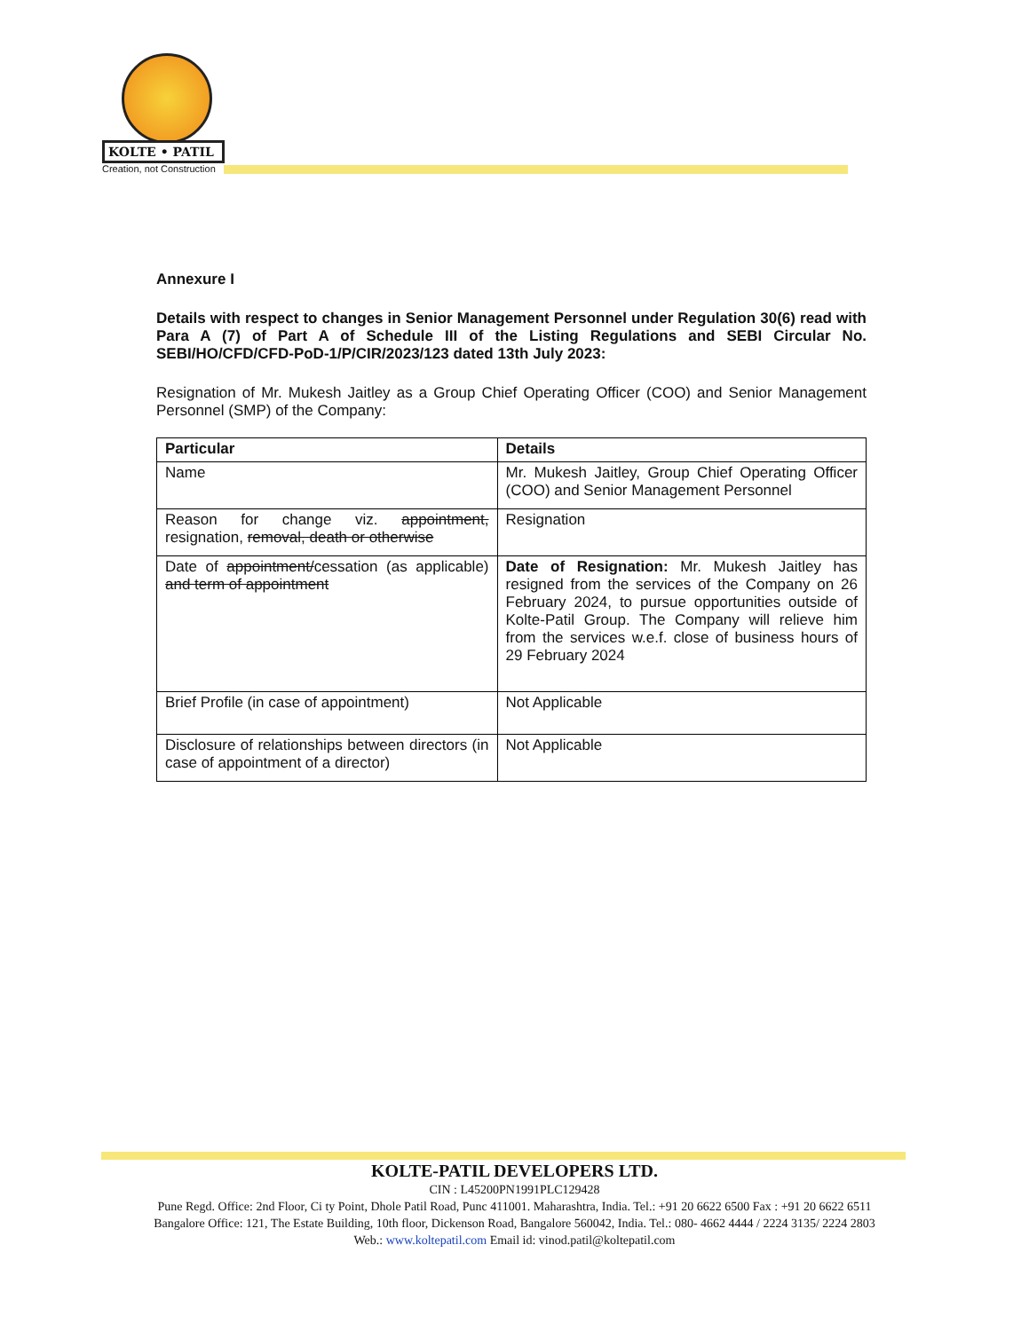KOLTE • PATIL
Creation, not Construction
Annexure I
Details with respect to changes in Senior Management Personnel under Regulation 30(6) read with Para A (7) of Part A of Schedule III of the Listing Regulations and SEBI Circular No. SEBI/HO/CFD/CFD-PoD-1/P/CIR/2023/123 dated 13th July 2023:
Resignation of Mr. Mukesh Jaitley as a Group Chief Operating Officer (COO) and Senior Management Personnel (SMP) of the Company:
| Particular | Details |
| --- | --- |
| Name | Mr. Mukesh Jaitley, Group Chief Operating Officer (COO) and Senior Management Personnel |
| Reason for change viz. appointment, resignation, removal, death or otherwise | Resignation |
| Date of appointment/ cessation (as applicable) and term of appointment | Date of Resignation: Mr. Mukesh Jaitley has resigned from the services of the Company on 26 February 2024, to pursue opportunities outside of Kolte-Patil Group. The Company will relieve him from the services w.e.f. close of business hours of 29 February 2024 |
| Brief Profile (in case of appointment) | Not Applicable |
| Disclosure of relationships between directors (in case of appointment of a director) | Not Applicable |
KOLTE-PATIL DEVELOPERS LTD.
CIN : L45200PN1991PLC129428
Pune Regd. Office: 2nd Floor, Ci ty Point, Dhole Patil Road, Punc 411001. Maharashtra, India. Tel.: +91 20 6622 6500 Fax : +91 20 6622 6511
Bangalore Office: 121, The Estate Building, 10th floor, Dickenson Road, Bangalore 560042, India. Tel.: 080- 4662 4444 / 2224 3135/ 2224 2803
Web.: www.koltepatil.com Email id: vinod.patil@koltepatil.com